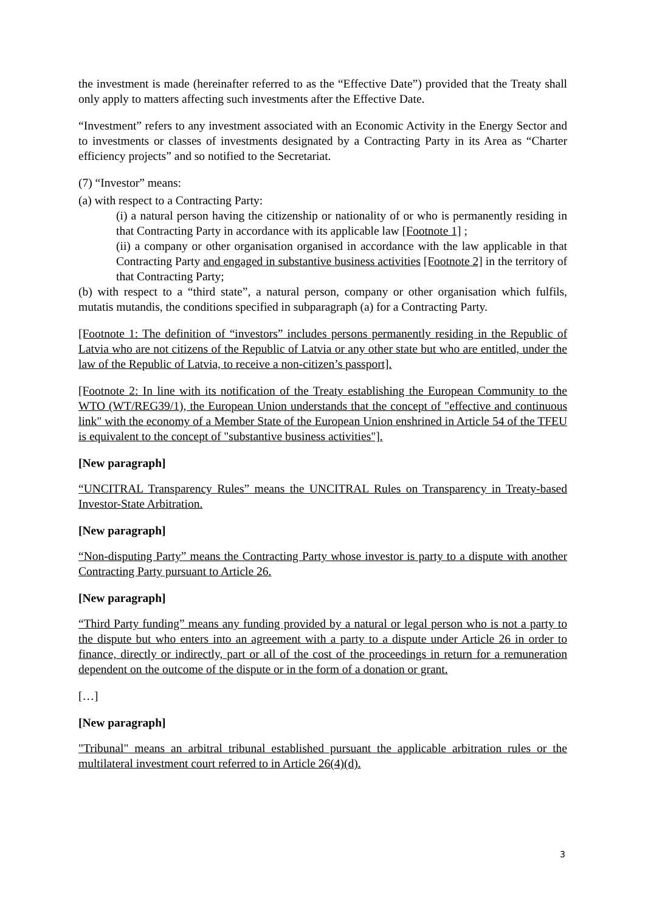the investment is made (hereinafter referred to as the “Effective Date”) provided that the Treaty shall only apply to matters affecting such investments after the Effective Date.
“Investment” refers to any investment associated with an Economic Activity in the Energy Sector and to investments or classes of investments designated by a Contracting Party in its Area as “Charter efficiency projects” and so notified to the Secretariat.
(7) “Investor” means:
(a) with respect to a Contracting Party:
(i) a natural person having the citizenship or nationality of or who is permanently residing in that Contracting Party in accordance with its applicable law [Footnote 1] ;
(ii) a company or other organisation organised in accordance with the law applicable in that Contracting Party and engaged in substantive business activities [Footnote 2] in the territory of that Contracting Party;
(b) with respect to a “third state”, a natural person, company or other organisation which fulfils, mutatis mutandis, the conditions specified in subparagraph (a) for a Contracting Party.
[Footnote 1: The definition of “investors” includes persons permanently residing in the Republic of Latvia who are not citizens of the Republic of Latvia or any other state but who are entitled, under the law of the Republic of Latvia, to receive a non-citizen’s passport].
[Footnote 2: In line with its notification of the Treaty establishing the European Community to the WTO (WT/REG39/1), the European Union understands that the concept of "effective and continuous link" with the economy of a Member State of the European Union enshrined in Article 54 of the TFEU is equivalent to the concept of "substantive business activities"].
[New paragraph]
“UNCITRAL Transparency Rules” means the UNCITRAL Rules on Transparency in Treaty-based Investor-State Arbitration.
[New paragraph]
“Non-disputing Party” means the Contracting Party whose investor is party to a dispute with another Contracting Party pursuant to Article 26.
[New paragraph]
“Third Party funding” means any funding provided by a natural or legal person who is not a party to the dispute but who enters into an agreement with a party to a dispute under Article 26 in order to finance, directly or indirectly, part or all of the cost of the proceedings in return for a remuneration dependent on the outcome of the dispute or in the form of a donation or grant.
[…]
[New paragraph]
"Tribunal" means an arbitral tribunal established pursuant the applicable arbitration rules or the multilateral investment court referred to in Article 26(4)(d).
3